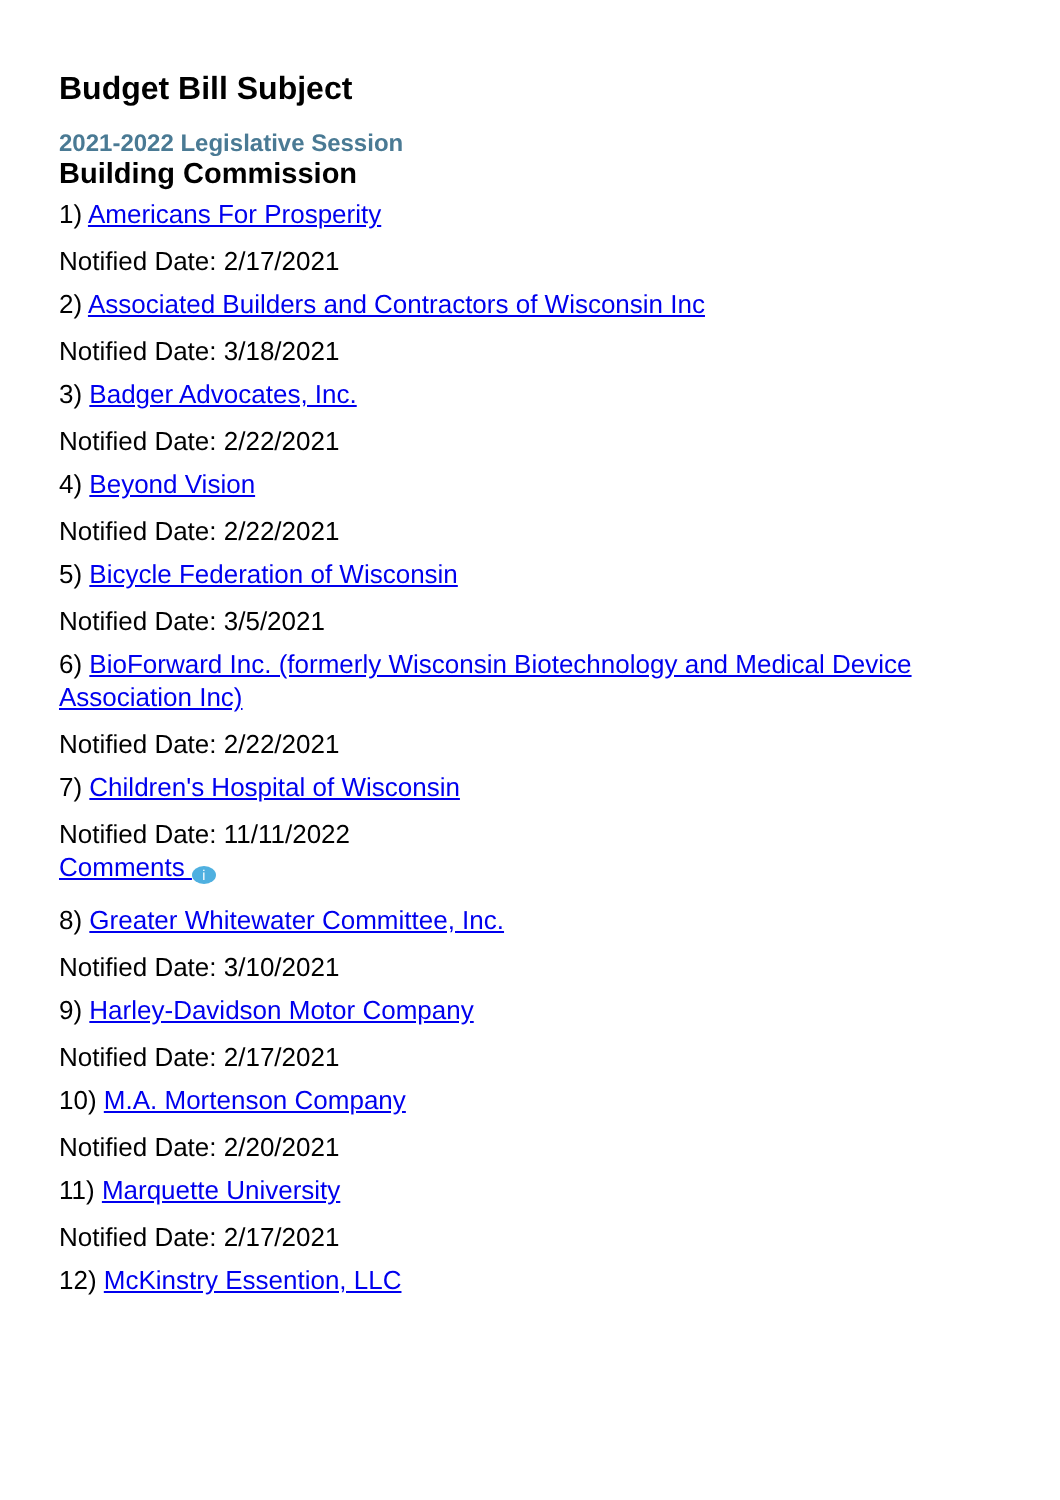Budget Bill Subject
2021-2022 Legislative Session
Building Commission
1) Americans For Prosperity
Notified Date: 2/17/2021
2) Associated Builders and Contractors of Wisconsin Inc
Notified Date: 3/18/2021
3) Badger Advocates, Inc.
Notified Date: 2/22/2021
4) Beyond Vision
Notified Date: 2/22/2021
5) Bicycle Federation of Wisconsin
Notified Date: 3/5/2021
6) BioForward Inc. (formerly Wisconsin Biotechnology and Medical Device Association Inc)
Notified Date: 2/22/2021
7) Children's Hospital of Wisconsin
Notified Date: 11/11/2022
Comments i
8) Greater Whitewater Committee, Inc.
Notified Date: 3/10/2021
9) Harley-Davidson Motor Company
Notified Date: 2/17/2021
10) M.A. Mortenson Company
Notified Date: 2/20/2021
11) Marquette University
Notified Date: 2/17/2021
12) McKinstry Essention, LLC